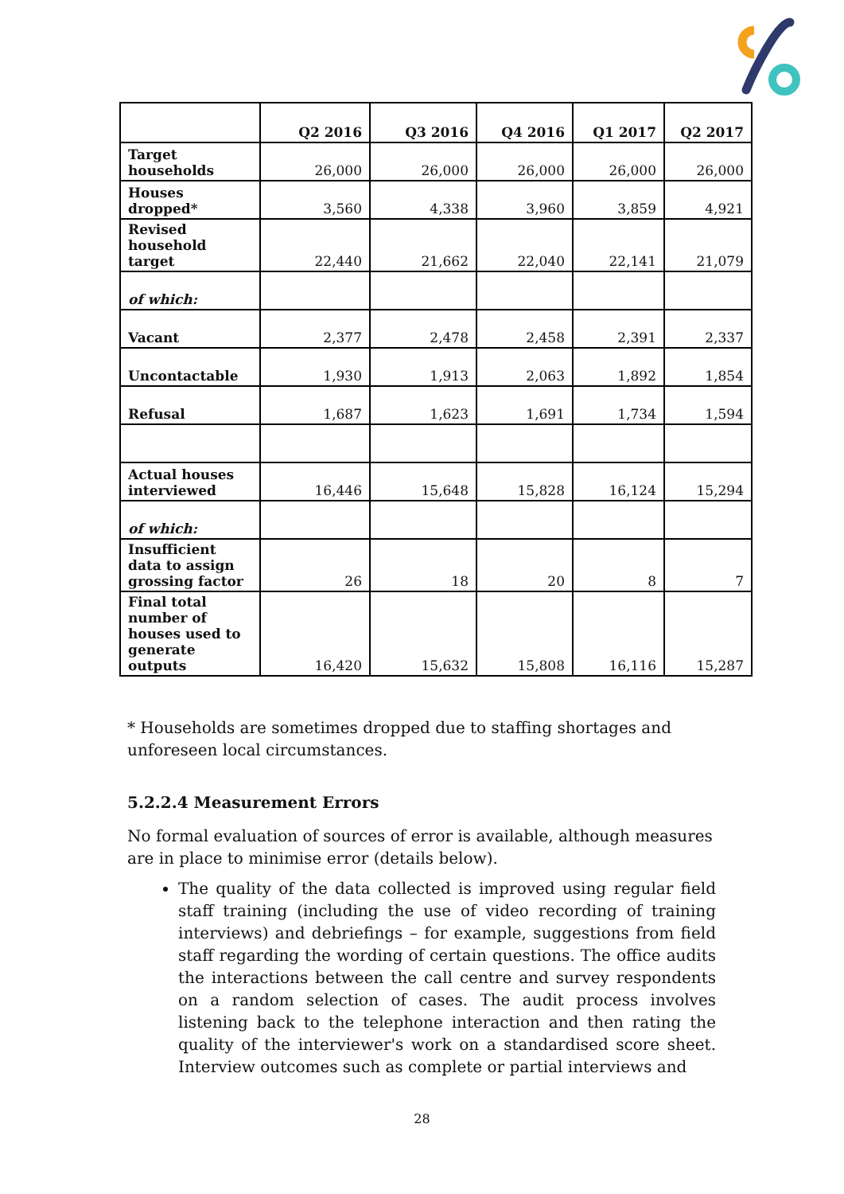| | Q2 2016 | Q3 2016 | Q4 2016 | Q1 2017 | Q2 2017 |
| --- | --- | --- | --- | --- | --- |
| Target households | 26,000 | 26,000 | 26,000 | 26,000 | 26,000 |
| Houses dropped* | 3,560 | 4,338 | 3,960 | 3,859 | 4,921 |
| Revised household target | 22,440 | 21,662 | 22,040 | 22,141 | 21,079 |
| of which: | | | | | |
| Vacant | 2,377 | 2,478 | 2,458 | 2,391 | 2,337 |
| Uncontactable | 1,930 | 1,913 | 2,063 | 1,892 | 1,854 |
| Refusal | 1,687 | 1,623 | 1,691 | 1,734 | 1,594 |
| Actual houses interviewed | 16,446 | 15,648 | 15,828 | 16,124 | 15,294 |
| of which: | | | | | |
| Insufficient data to assign grossing factor | 26 | 18 | 20 | 8 | 7 |
| Final total number of houses used to generate outputs | 16,420 | 15,632 | 15,808 | 16,116 | 15,287 |
* Households are sometimes dropped due to staffing shortages and unforeseen local circumstances.
5.2.2.4 Measurement Errors
No formal evaluation of sources of error is available, although measures are in place to minimise error (details below).
The quality of the data collected is improved using regular field staff training (including the use of video recording of training interviews) and debriefings – for example, suggestions from field staff regarding the wording of certain questions. The office audits the interactions between the call centre and survey respondents on a random selection of cases. The audit process involves listening back to the telephone interaction and then rating the quality of the interviewer's work on a standardised score sheet. Interview outcomes such as complete or partial interviews and
28